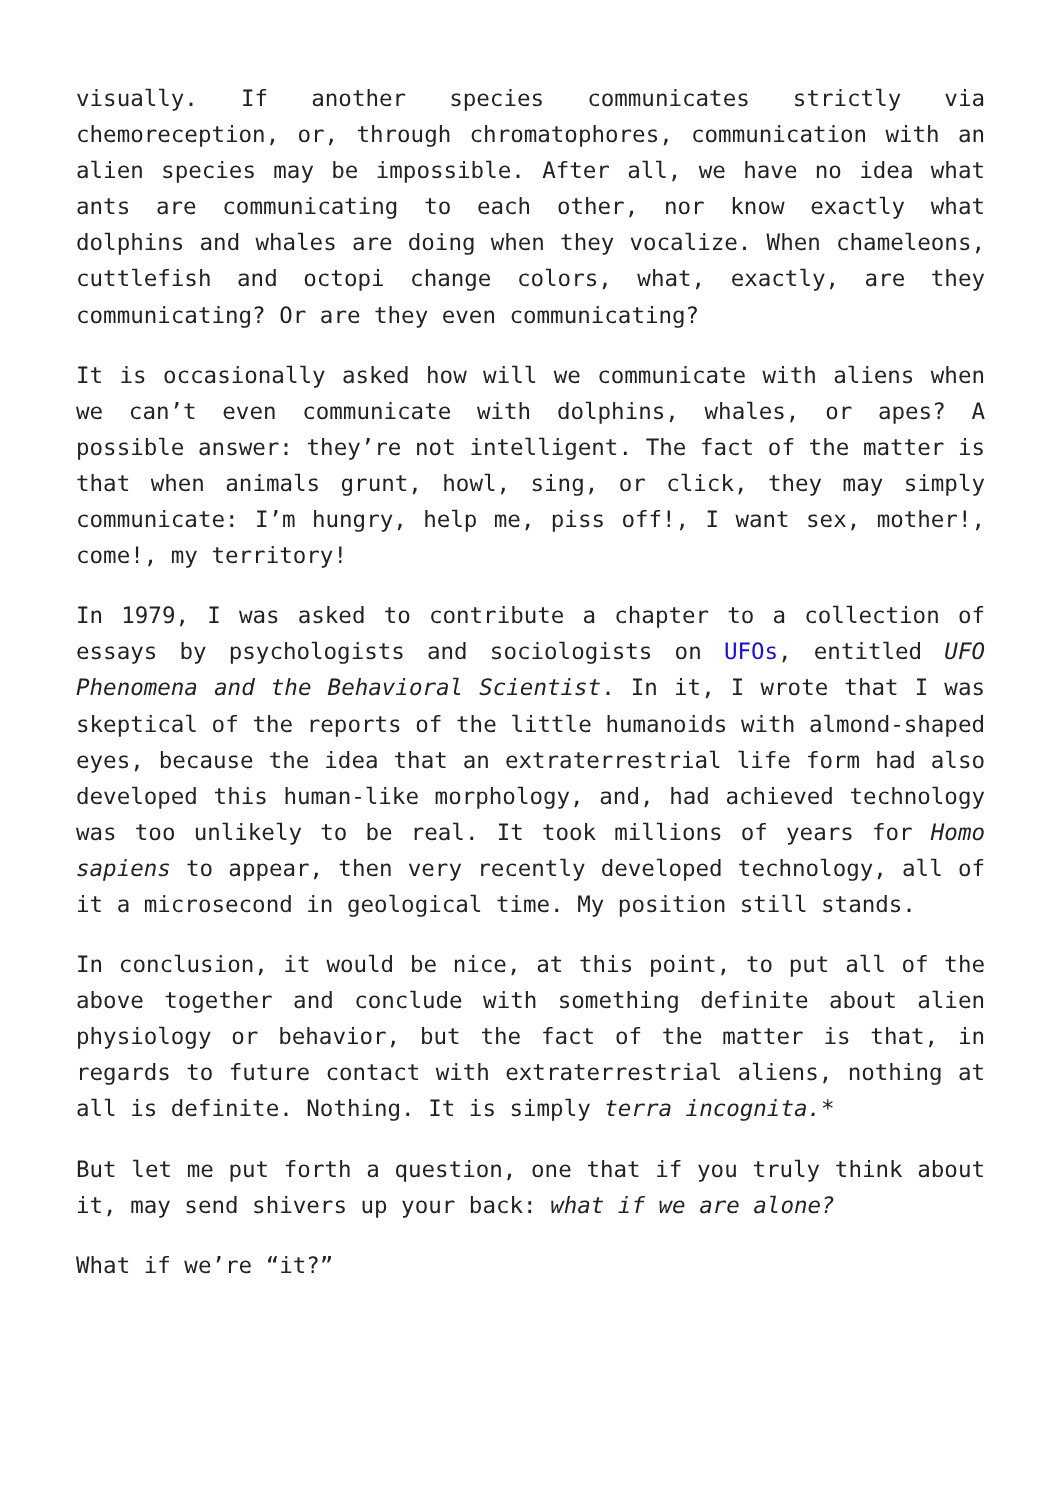visually. If another species communicates strictly via chemoreception, or, through chromatophores, communication with an alien species may be impossible. After all, we have no idea what ants are communicating to each other, nor know exactly what dolphins and whales are doing when they vocalize. When chameleons, cuttlefish and octopi change colors, what, exactly, are they communicating? Or are they even communicating?
It is occasionally asked how will we communicate with aliens when we can’t even communicate with dolphins, whales, or apes? A possible answer: they’re not intelligent. The fact of the matter is that when animals grunt, howl, sing, or click, they may simply communicate: I’m hungry, help me, piss off!, I want sex, mother!, come!, my territory!
In 1979, I was asked to contribute a chapter to a collection of essays by psychologists and sociologists on UFOs, entitled UFO Phenomena and the Behavioral Scientist. In it, I wrote that I was skeptical of the reports of the little humanoids with almond-shaped eyes, because the idea that an extraterrestrial life form had also developed this human-like morphology, and, had achieved technology was too unlikely to be real. It took millions of years for Homo sapiens to appear, then very recently developed technology, all of it a microsecond in geological time. My position still stands.
In conclusion, it would be nice, at this point, to put all of the above together and conclude with something definite about alien physiology or behavior, but the fact of the matter is that, in regards to future contact with extraterrestrial aliens, nothing at all is definite. Nothing. It is simply terra incognita.*
But let me put forth a question, one that if you truly think about it, may send shivers up your back: what if we are alone?
What if we’re “it?”